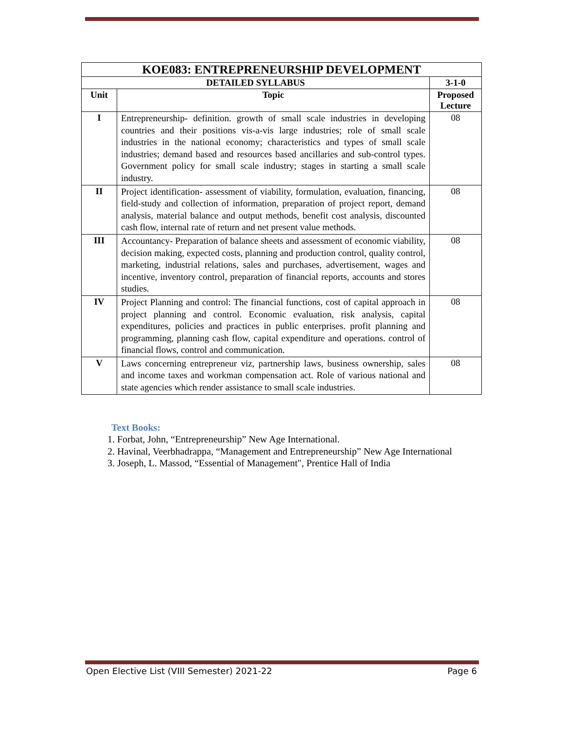| KOE083: ENTREPRENEURSHIP DEVELOPMENT | | |
| --- | --- | --- |
| DETAILED SYLLABUS | | 3-1-0 |
| Unit | Topic | Proposed Lecture |
| I | Entrepreneurship- definition. growth of small scale industries in developing countries and their positions vis-a-vis large industries; role of small scale industries in the national economy; characteristics and types of small scale industries; demand based and resources based ancillaries and sub-control types. Government policy for small scale industry; stages in starting a small scale industry. | 08 |
| II | Project identification- assessment of viability, formulation, evaluation, financing, field-study and collection of information, preparation of project report, demand analysis, material balance and output methods, benefit cost analysis, discounted cash flow, internal rate of return and net present value methods. | 08 |
| III | Accountancy- Preparation of balance sheets and assessment of economic viability, decision making, expected costs, planning and production control, quality control, marketing, industrial relations, sales and purchases, advertisement, wages and incentive, inventory control, preparation of financial reports, accounts and stores studies. | 08 |
| IV | Project Planning and control: The financial functions, cost of capital approach in project planning and control. Economic evaluation, risk analysis, capital expenditures, policies and practices in public enterprises. profit planning and programming, planning cash flow, capital expenditure and operations. control of financial flows, control and communication. | 08 |
| V | Laws concerning entrepreneur viz, partnership laws, business ownership, sales and income taxes and workman compensation act. Role of various national and state agencies which render assistance to small scale industries. | 08 |
Text Books:
1. Forbat, John, “Entrepreneurship” New Age International.
2. Havinal, Veerbhadrappa, “Management and Entrepreneurship” New Age International
3. Joseph, L. Massod, “Essential of Management", Prentice Hall of India
Open Elective List (VIII Semester) 2021-22 Page 6